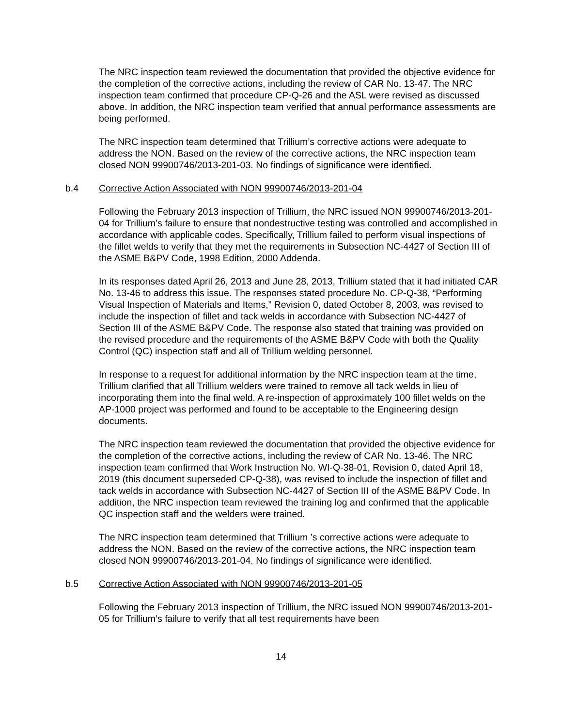The NRC inspection team reviewed the documentation that provided the objective evidence for the completion of the corrective actions, including the review of CAR No. 13-47. The NRC inspection team confirmed that procedure CP-Q-26 and the ASL were revised as discussed above. In addition, the NRC inspection team verified that annual performance assessments are being performed.
The NRC inspection team determined that Trillium’s corrective actions were adequate to address the NON. Based on the review of the corrective actions, the NRC inspection team closed NON 99900746/2013-201-03. No findings of significance were identified.
b.4 Corrective Action Associated with NON 99900746/2013-201-04
Following the February 2013 inspection of Trillium, the NRC issued NON 99900746/2013-201-04 for Trillium’s failure to ensure that nondestructive testing was controlled and accomplished in accordance with applicable codes. Specifically, Trillium failed to perform visual inspections of the fillet welds to verify that they met the requirements in Subsection NC-4427 of Section III of the ASME B&PV Code, 1998 Edition, 2000 Addenda.
In its responses dated April 26, 2013 and June 28, 2013, Trillium stated that it had initiated CAR No. 13-46 to address this issue. The responses stated procedure No. CP-Q-38, “Performing Visual Inspection of Materials and Items,” Revision 0, dated October 8, 2003, was revised to include the inspection of fillet and tack welds in accordance with Subsection NC-4427 of Section III of the ASME B&PV Code. The response also stated that training was provided on the revised procedure and the requirements of the ASME B&PV Code with both the Quality Control (QC) inspection staff and all of Trillium welding personnel.
In response to a request for additional information by the NRC inspection team at the time, Trillium clarified that all Trillium welders were trained to remove all tack welds in lieu of incorporating them into the final weld. A re-inspection of approximately 100 fillet welds on the AP-1000 project was performed and found to be acceptable to the Engineering design documents.
The NRC inspection team reviewed the documentation that provided the objective evidence for the completion of the corrective actions, including the review of CAR No. 13-46. The NRC inspection team confirmed that Work Instruction No. WI-Q-38-01, Revision 0, dated April 18, 2019 (this document superseded CP-Q-38), was revised to include the inspection of fillet and tack welds in accordance with Subsection NC-4427 of Section III of the ASME B&PV Code. In addition, the NRC inspection team reviewed the training log and confirmed that the applicable QC inspection staff and the welders were trained.
The NRC inspection team determined that Trillium ’s corrective actions were adequate to address the NON. Based on the review of the corrective actions, the NRC inspection team closed NON 99900746/2013-201-04. No findings of significance were identified.
b.5 Corrective Action Associated with NON 99900746/2013-201-05
Following the February 2013 inspection of Trillium, the NRC issued NON 99900746/2013-201-05 for Trillium’s failure to verify that all test requirements have been
14